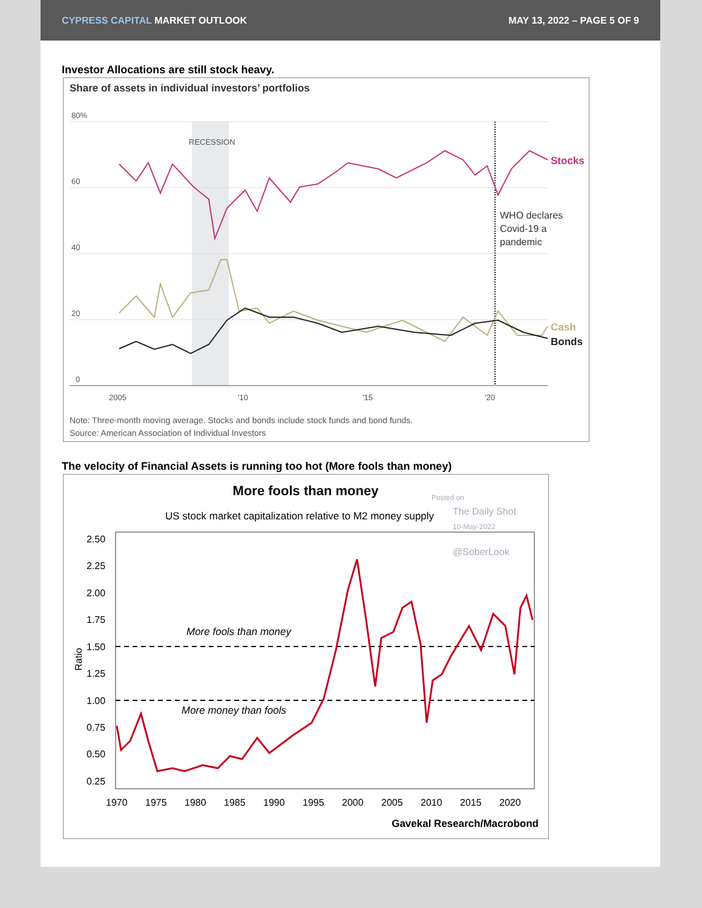CYPRESS CAPITAL MARKET OUTLOOK MAY 13, 2022 – PAGE 5 OF 9
Investor Allocations are still stock heavy.
Share of assets in individual investors’ portfolios
RECESSION
80%
60
40
20
0
2005
'10
'15
'20
Stocks
WHO declares
Covid-19 a
pandemic
Cash
Bonds
Note: Three-month moving average. Stocks and bonds include stock funds and bond funds.
Source: American Association of Individual Investors
The velocity of Financial Assets is running too hot (More fools than money)
More fools than money
Posted on
US stock market capitalization relative to M2 money supply
The Daily Shot
10-May-2022
@SoberLook
2.50
2.25
2.00
1.75
1.50
1.25
1.00
0.75
0.50
0.25
1970
1975
1980
1985
1990
1995
2000
2005
2010
2015
2020
Ratio
More fools than money
More money than fools
Gavekal Research/Macrobond